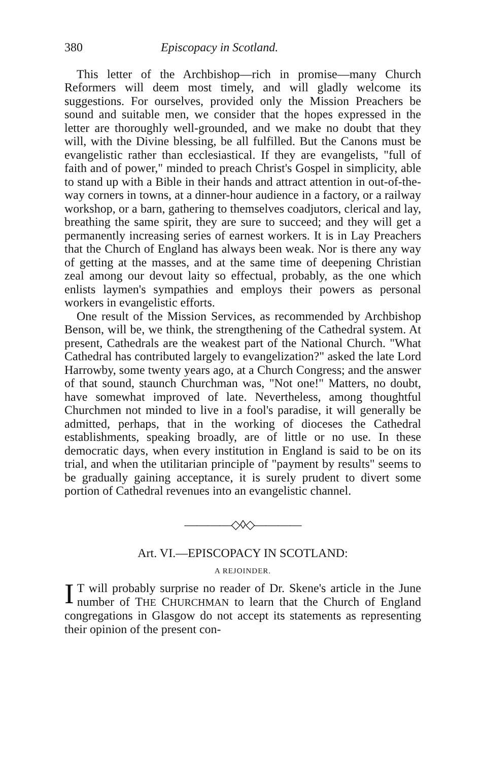380 Episcopacy in Scotland.
This letter of the Archbishop—rich in promise—many Church Reformers will deem most timely, and will gladly welcome its suggestions. For ourselves, provided only the Mission Preachers be sound and suitable men, we consider that the hopes expressed in the letter are thoroughly well-grounded, and we make no doubt that they will, with the Divine blessing, be all fulfilled. But the Canons must be evangelistic rather than ecclesiastical. If they are evangelists, "full of faith and of power," minded to preach Christ's Gospel in simplicity, able to stand up with a Bible in their hands and attract attention in out-of-the-way corners in towns, at a dinner-hour audience in a factory, or a railway workshop, or a barn, gathering to themselves coadjutors, clerical and lay, breathing the same spirit, they are sure to succeed; and they will get a permanently increasing series of earnest workers. It is in Lay Preachers that the Church of England has always been weak. Nor is there any way of getting at the masses, and at the same time of deepening Christian zeal among our devout laity so effectual, probably, as the one which enlists laymen's sympathies and employs their powers as personal workers in evangelistic efforts.
One result of the Mission Services, as recommended by Archbishop Benson, will be, we think, the strengthening of the Cathedral system. At present, Cathedrals are the weakest part of the National Church. "What Cathedral has contributed largely to evangelization?" asked the late Lord Harrowby, some twenty years ago, at a Church Congress; and the answer of that sound, staunch Churchman was, "Not one!" Matters, no doubt, have somewhat improved of late. Nevertheless, among thoughtful Churchmen not minded to live in a fool's paradise, it will generally be admitted, perhaps, that in the working of dioceses the Cathedral establishments, speaking broadly, are of little or no use. In these democratic days, when every institution in England is said to be on its trial, and when the utilitarian principle of "payment by results" seems to be gradually gaining acceptance, it is surely prudent to divert some portion of Cathedral revenues into an evangelistic channel.
————◇◊◇————
Art. VI.—EPISCOPACY IN SCOTLAND:
A REJOINDER.
IT will probably surprise no reader of Dr. Skene's article in the June number of THE CHURCHMAN to learn that the Church of England congregations in Glasgow do not accept its statements as representing their opinion of the present con-